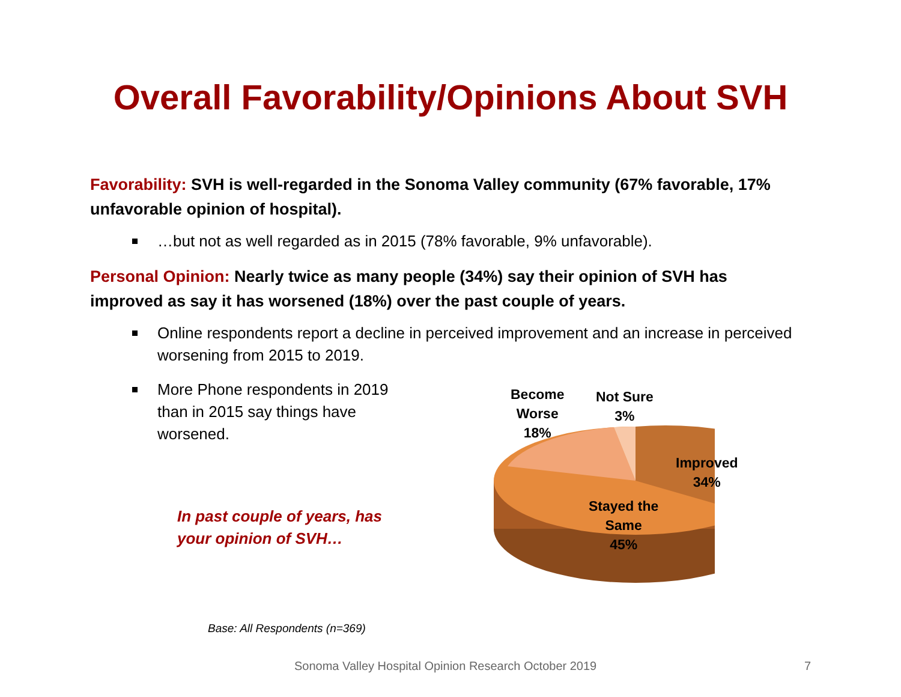Overall Favorability/Opinions About SVH
Favorability: SVH is well-regarded in the Sonoma Valley community (67% favorable, 17% unfavorable opinion of hospital).
…but not as well regarded as in 2015 (78% favorable, 9% unfavorable).
Personal Opinion: Nearly twice as many people (34%) say their opinion of SVH has improved as say it has worsened (18%) over the past couple of years.
Online respondents report a decline in perceived improvement and an increase in perceived worsening from 2015 to 2019.
More Phone respondents in 2019 than in 2015 say things have worsened.
In past couple of years, has
your opinion of SVH…
Base: All Respondents (n=369)
Become
Worse
18%
Not Sure
3%
Improved
34%
Stayed the
Same
45%
Sonoma Valley Hospital Opinion Research October 2019 7